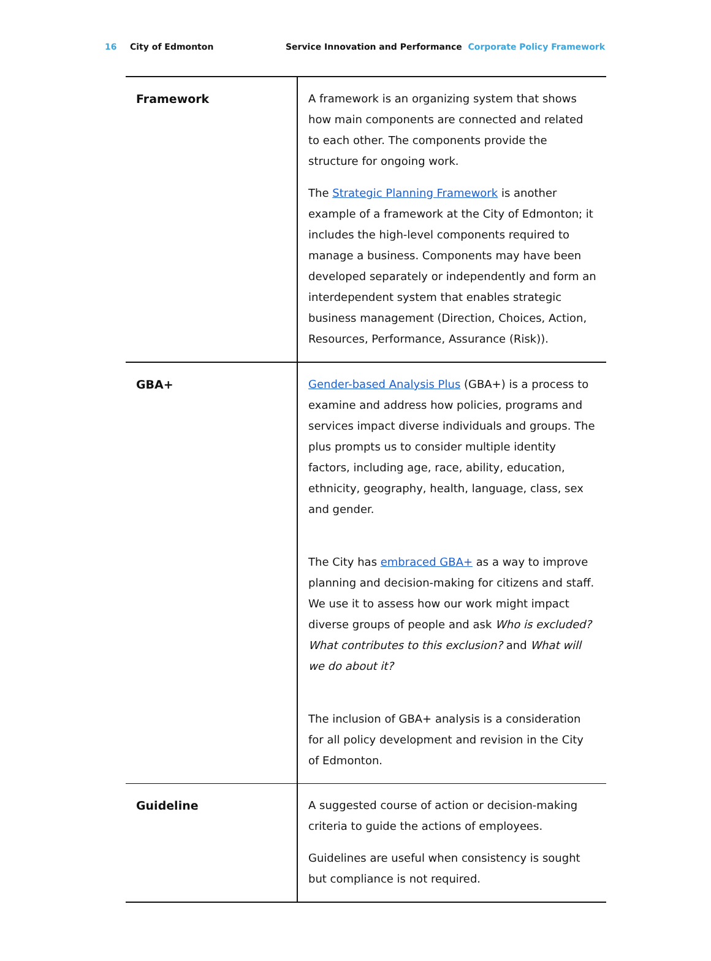16 City of Edmonton Service Innovation and Performance Corporate Policy Framework
| Framework | A framework is an organizing system that shows how main components are connected and related to each other. The components provide the structure for ongoing work. The Strategic Planning Framework is another example of a framework at the City of Edmonton; it includes the high-level components required to manage a business. Components may have been developed separately or independently and form an interdependent system that enables strategic business management (Direction, Choices, Action, Resources, Performance, Assurance (Risk)). |
| GBA+ | Gender-based Analysis Plus (GBA+) is a process to examine and address how policies, programs and services impact diverse individuals and groups. The plus prompts us to consider multiple identity factors, including age, race, ability, education, ethnicity, geography, health, language, class, sex and gender. The City has embraced GBA+ as a way to improve planning and decision-making for citizens and staff. We use it to assess how our work might impact diverse groups of people and ask Who is excluded? What contributes to this exclusion? and What will we do about it? The inclusion of GBA+ analysis is a consideration for all policy development and revision in the City of Edmonton. |
| Guideline | A suggested course of action or decision-making criteria to guide the actions of employees. Guidelines are useful when consistency is sought but compliance is not required. |